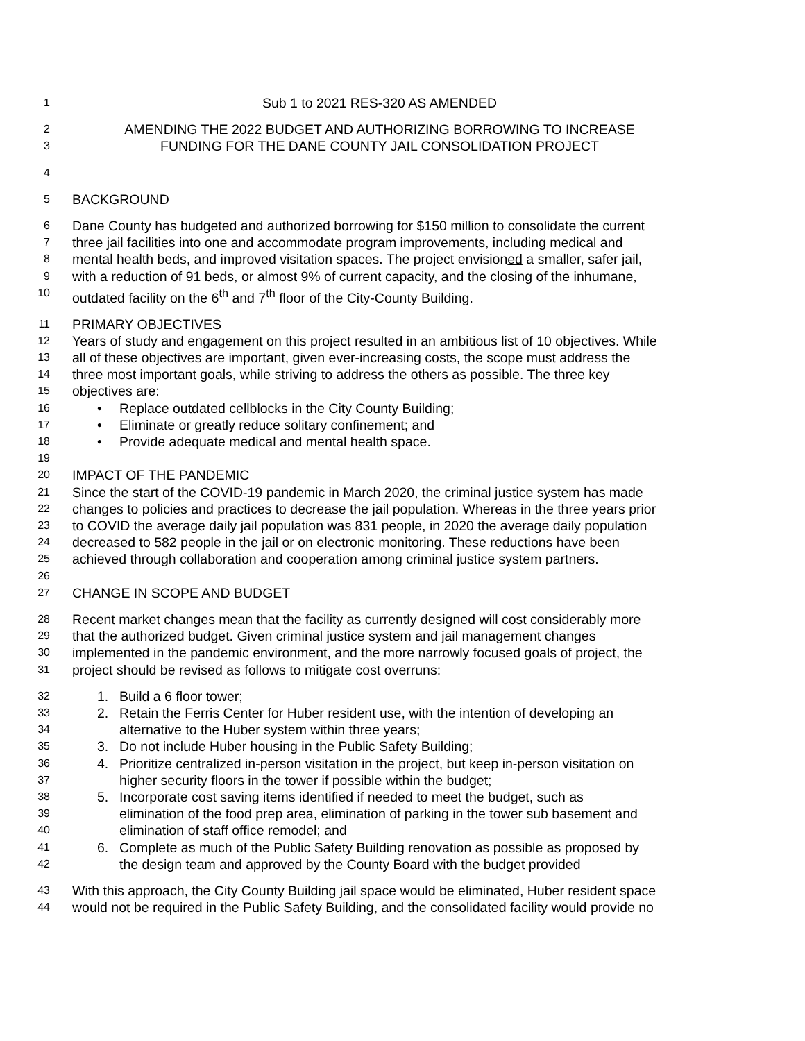1
Sub 1 to 2021 RES-320 AS AMENDED
2
AMENDING THE 2022 BUDGET AND AUTHORIZING BORROWING TO INCREASE
3
FUNDING FOR THE DANE COUNTY JAIL CONSOLIDATION PROJECT
4
5
BACKGROUND
6
Dane County has budgeted and authorized borrowing for $150 million to consolidate the current
7
three jail facilities into one and accommodate program improvements, including medical and
8
mental health beds, and improved visitation spaces. The project envisioned a smaller, safer jail,
9
with a reduction of 91 beds, or almost 9% of current capacity, and the closing of the inhumane,
10
outdated facility on the 6<sup>th</sup> and 7<sup>th</sup> floor of the City-County Building.
11
PRIMARY OBJECTIVES
12
Years of study and engagement on this project resulted in an ambitious list of 10 objectives. While
13
all of these objectives are important, given ever-increasing costs, the scope must address the
14
three most important goals, while striving to address the others as possible. The three key
15
objectives are:
16
• Replace outdated cellblocks in the City County Building;
17
• Eliminate or greatly reduce solitary confinement; and
18
• Provide adequate medical and mental health space.
19
20
IMPACT OF THE PANDEMIC
21
Since the start of the COVID-19 pandemic in March 2020, the criminal justice system has made
22
changes to policies and practices to decrease the jail population. Whereas in the three years prior
23
to COVID the average daily jail population was 831 people, in 2020 the average daily population
24
decreased to 582 people in the jail or on electronic monitoring. These reductions have been
25
achieved through collaboration and cooperation among criminal justice system partners.
26
27
CHANGE IN SCOPE AND BUDGET
28
Recent market changes mean that the facility as currently designed will cost considerably more
29
that the authorized budget. Given criminal justice system and jail management changes
30
implemented in the pandemic environment, and the more narrowly focused goals of project, the
31
project should be revised as follows to mitigate cost overruns:
32
1. Build a 6 floor tower;
33
2. Retain the Ferris Center for Huber resident use, with the intention of developing an
34
alternative to the Huber system within three years;
35
3. Do not include Huber housing in the Public Safety Building;
36
4. Prioritize centralized in-person visitation in the project, but keep in-person visitation on
37
higher security floors in the tower if possible within the budget;
38
5. Incorporate cost saving items identified if needed to meet the budget, such as
39
elimination of the food prep area, elimination of parking in the tower sub basement and
40
elimination of staff office remodel; and
41
6. Complete as much of the Public Safety Building renovation as possible as proposed by
42
the design team and approved by the County Board with the budget provided
43
With this approach, the City County Building jail space would be eliminated, Huber resident space
44
would not be required in the Public Safety Building, and the consolidated facility would provide no